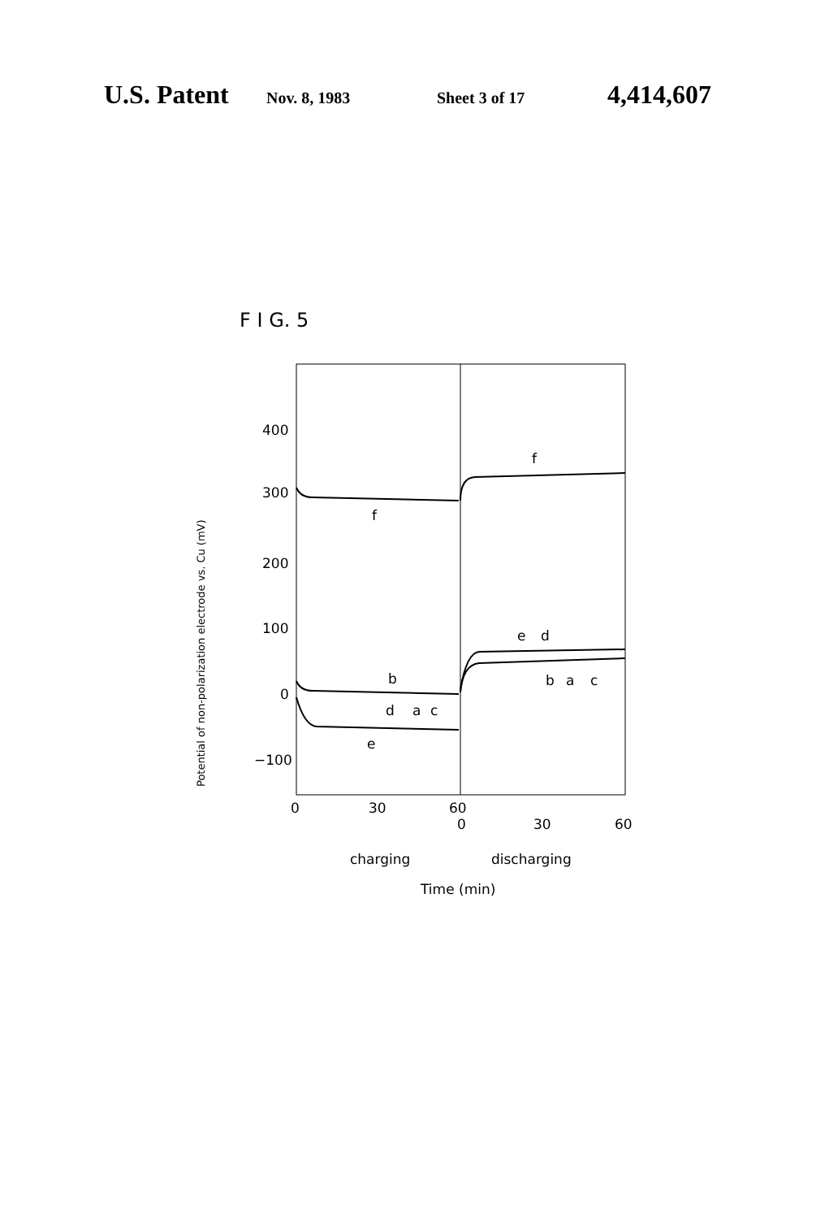U.S. Patent Nov. 8, 1983 Sheet 3 of 17 4,414,607
F I G. 5
Potential of non-polarization electrode vs. Cu (mV)
400
300
200
100
0
−100
f
f
b
d
a
c
e
e
d
b
a
c
0
30
60
0
30
60
charging
discharging
Time (min)